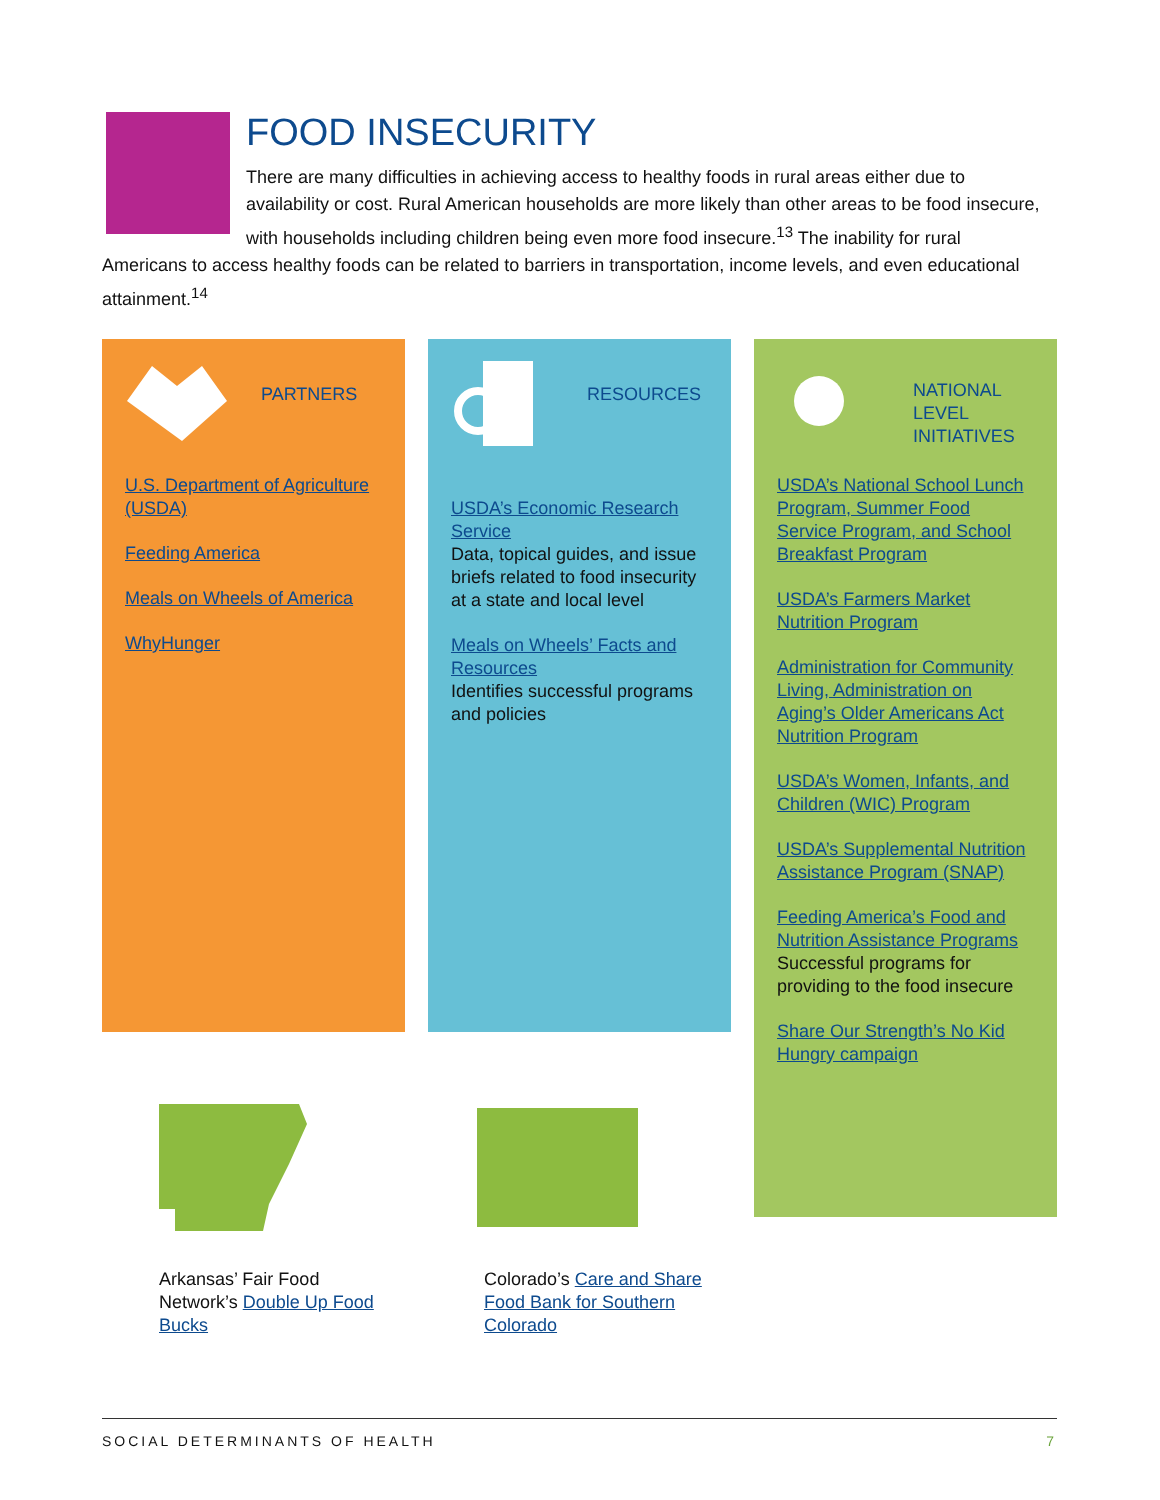FOOD INSECURITY
There are many difficulties in achieving access to healthy foods in rural areas either due to availability or cost. Rural American households are more likely than other areas to be food insecure, with households including children being even more food insecure.<sup>13</sup> The inability for rural Americans to access healthy foods can be related to barriers in transportation, income levels, and even educational attainment.<sup>14</sup>
PARTNERS
U.S. Department of Agriculture (USDA)
Feeding America
Meals on Wheels of America
WhyHunger
RESOURCES
USDA’s Economic Research Service
Data, topical guides, and issue briefs related to food insecurity at a state and local level
Meals on Wheels’ Facts and Resources
Identifies successful programs and policies
NATIONAL LEVEL INITIATIVES
USDA’s National School Lunch Program, Summer Food Service Program, and School Breakfast Program
USDA’s Farmers Market Nutrition Program
Administration for Community Living, Administration on Aging’s Older Americans Act Nutrition Program
USDA’s Women, Infants, and Children (WIC) Program
USDA’s Supplemental Nutrition Assistance Program (SNAP)
Feeding America’s Food and Nutrition Assistance Programs
Successful programs for providing to the food insecure
Share Our Strength’s No Kid Hungry campaign
Arkansas’ Fair Food Network’s Double Up Food Bucks
Colorado’s Care and Share Food Bank for Southern Colorado
SOCIAL DETERMINANTS OF HEALTH 7